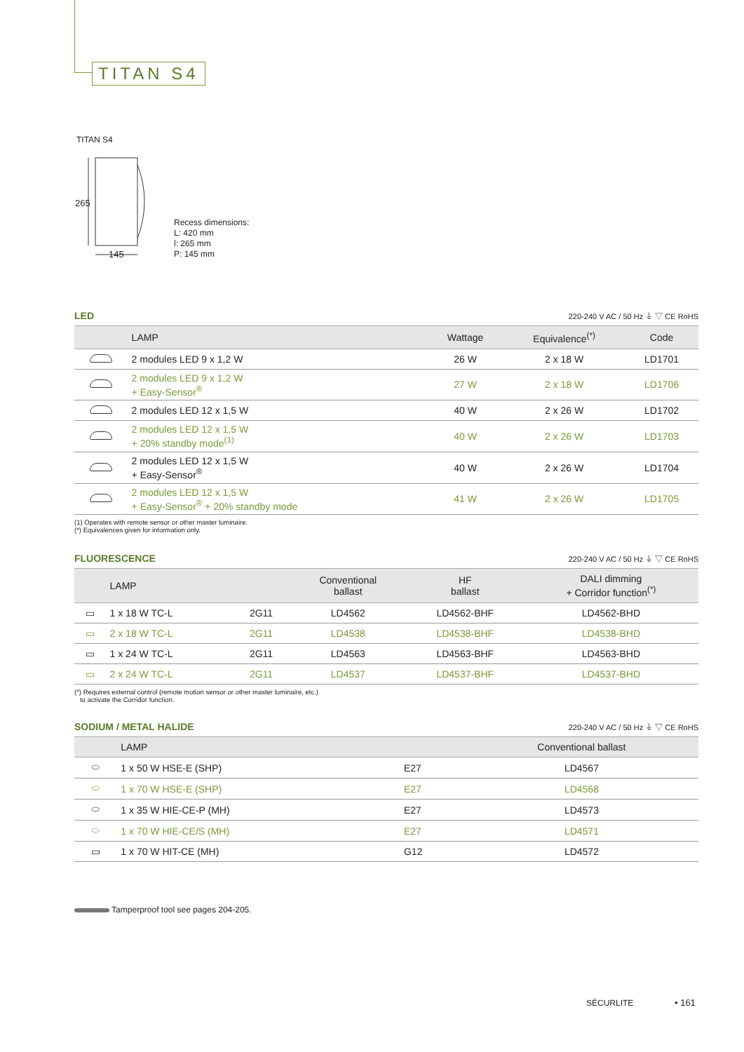TITAN S4
TITAN S4
265
145
Recess dimensions:
L: 420 mm
l: 265 mm
P: 145 mm
LED 220-240 V AC / 50 Hz ⏚ ▽ CE RoHS
| | LAMP | Wattage | Equivalence<sup>(*)</sup> | Code |
| --- | --- | --- | --- | --- |
| | 2 modules LED 9 x 1,2 W | 26 W | 2 x 18 W | LD1701 |
| | 2 modules LED 9 x 1,2 W + Easy-Sensor<sup>®</sup> | 27 W | 2 x 18 W | LD1706 |
| | 2 modules LED 12 x 1,5 W | 40 W | 2 x 26 W | LD1702 |
| | 2 modules LED 12 x 1,5 W + 20% standby mode<sup>(1)</sup> | 40 W | 2 x 26 W | LD1703 |
| | 2 modules LED 12 x 1,5 W + Easy-Sensor<sup>®</sup> | 40 W | 2 x 26 W | LD1704 |
| | 2 modules LED 12 x 1,5 W + Easy-Sensor<sup>®</sup> + 20% standby mode | 41 W | 2 x 26 W | LD1705 |
(1) Operates with remote sensor or other master luminaire.
(*) Equivalences given for information only.
FLUORESCENCE 220-240 V AC / 50 Hz ⏚ ▽ CE RoHS
| | LAMP | | Conventional ballast | HF ballast | DALI dimming + Corridor function<sup>(*)</sup> |
| --- | --- | --- | --- | --- | --- |
| ▭ | 1 x 18 W TC-L | 2G11 | LD4562 | LD4562-BHF | LD4562-BHD |
| ▭ | 2 x 18 W TC-L | 2G11 | LD4538 | LD4538-BHF | LD4538-BHD |
| ▭ | 1 x 24 W TC-L | 2G11 | LD4563 | LD4563-BHF | LD4563-BHD |
| ▭ | 2 x 24 W TC-L | 2G11 | LD4537 | LD4537-BHF | LD4537-BHD |
(*) Requires external control (remote motion sensor or other master luminaire, etc.)
to activate the Corridor function.
SODIUM / METAL HALIDE 220-240 V AC / 50 Hz ⏚ ▽ CE RoHS
| | LAMP | | Conventional ballast |
| --- | --- | --- | --- |
| ⬭ | 1 x 50 W HSE-E (SHP) | E27 | LD4567 |
| ⬭ | 1 x 70 W HSE-E (SHP) | E27 | LD4568 |
| ⬭ | 1 x 35 W HIE-CE-P (MH) | E27 | LD4573 |
| ⬭ | 1 x 70 W HIE-CE/S (MH) | E27 | LD4571 |
| ▭ | 1 x 70 W HIT-CE (MH) | G12 | LD4572 |
Tamperproof tool see pages 204-205.
SÉCURLITE • 161